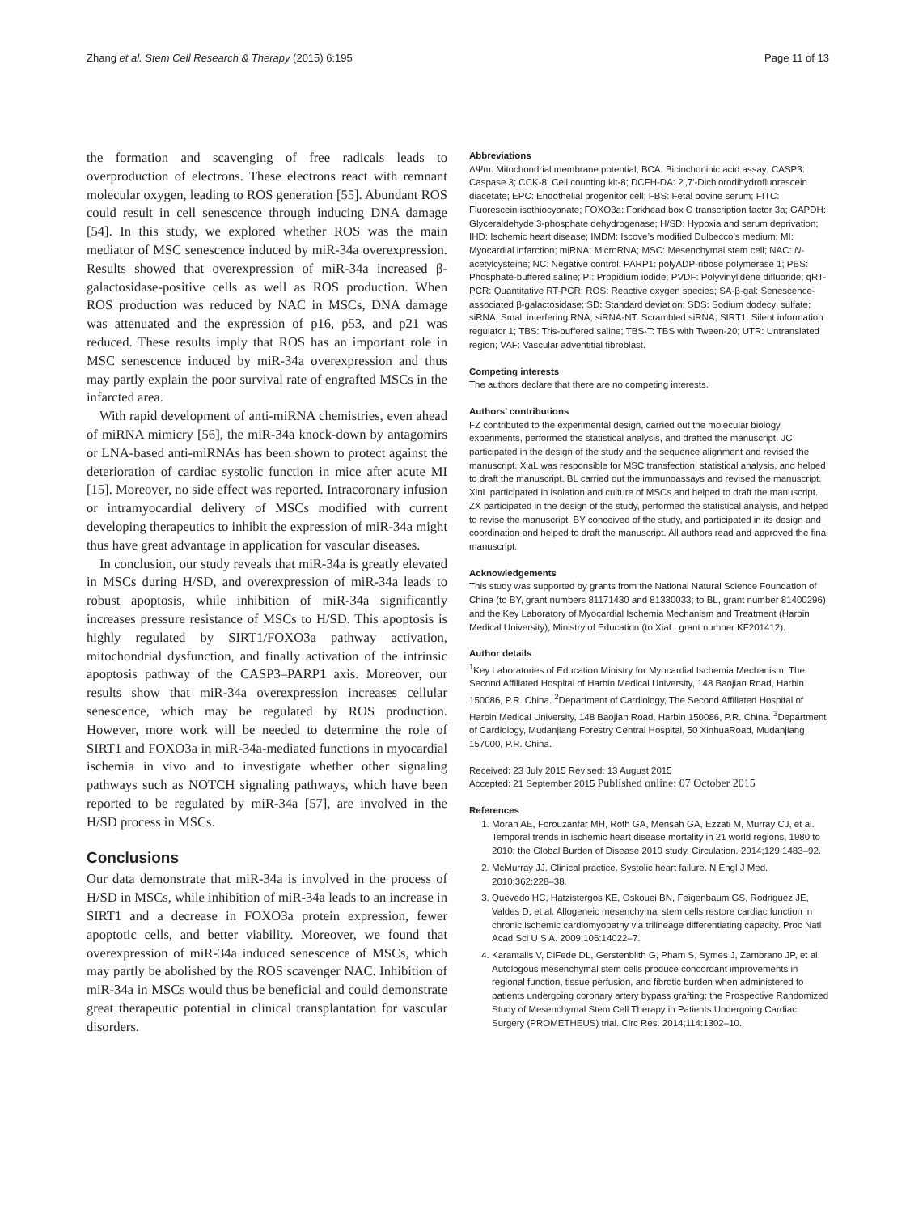Zhang et al. Stem Cell Research & Therapy (2015) 6:195 Page 11 of 13
the formation and scavenging of free radicals leads to overproduction of electrons. These electrons react with remnant molecular oxygen, leading to ROS generation [55]. Abundant ROS could result in cell senescence through inducing DNA damage [54]. In this study, we explored whether ROS was the main mediator of MSC senescence induced by miR-34a overexpression. Results showed that overexpression of miR-34a increased β-galactosidase-positive cells as well as ROS production. When ROS production was reduced by NAC in MSCs, DNA damage was attenuated and the expression of p16, p53, and p21 was reduced. These results imply that ROS has an important role in MSC senescence induced by miR-34a overexpression and thus may partly explain the poor survival rate of engrafted MSCs in the infarcted area.
With rapid development of anti-miRNA chemistries, even ahead of miRNA mimicry [56], the miR-34a knock-down by antagomirs or LNA-based anti-miRNAs has been shown to protect against the deterioration of cardiac systolic function in mice after acute MI [15]. Moreover, no side effect was reported. Intracoronary infusion or intramyocardial delivery of MSCs modified with current developing therapeutics to inhibit the expression of miR-34a might thus have great advantage in application for vascular diseases.
In conclusion, our study reveals that miR-34a is greatly elevated in MSCs during H/SD, and overexpression of miR-34a leads to robust apoptosis, while inhibition of miR-34a significantly increases pressure resistance of MSCs to H/SD. This apoptosis is highly regulated by SIRT1/FOXO3a pathway activation, mitochondrial dysfunction, and finally activation of the intrinsic apoptosis pathway of the CASP3–PARP1 axis. Moreover, our results show that miR-34a overexpression increases cellular senescence, which may be regulated by ROS production. However, more work will be needed to determine the role of SIRT1 and FOXO3a in miR-34a-mediated functions in myocardial ischemia in vivo and to investigate whether other signaling pathways such as NOTCH signaling pathways, which have been reported to be regulated by miR-34a [57], are involved in the H/SD process in MSCs.
Conclusions
Our data demonstrate that miR-34a is involved in the process of H/SD in MSCs, while inhibition of miR-34a leads to an increase in SIRT1 and a decrease in FOXO3a protein expression, fewer apoptotic cells, and better viability. Moreover, we found that overexpression of miR-34a induced senescence of MSCs, which may partly be abolished by the ROS scavenger NAC. Inhibition of miR-34a in MSCs would thus be beneficial and could demonstrate great therapeutic potential in clinical transplantation for vascular disorders.
Abbreviations
ΔΨm: Mitochondrial membrane potential; BCA: Bicinchoninic acid assay; CASP3: Caspase 3; CCK-8: Cell counting kit-8; DCFH-DA: 2′,7′-Dichlorodihydrofluorescein diacetate; EPC: Endothelial progenitor cell; FBS: Fetal bovine serum; FITC: Fluorescein isothiocyanate; FOXO3a: Forkhead box O transcription factor 3a; GAPDH: Glyceraldehyde 3-phosphate dehydrogenase; H/SD: Hypoxia and serum deprivation; IHD: Ischemic heart disease; IMDM: Iscove’s modified Dulbecco’s medium; MI: Myocardial infarction; miRNA: MicroRNA; MSC: Mesenchymal stem cell; NAC: N-acetylcysteine; NC: Negative control; PARP1: polyADP-ribose polymerase 1; PBS: Phosphate-buffered saline; PI: Propidium iodide; PVDF: Polyvinylidene difluoride; qRT-PCR: Quantitative RT-PCR; ROS: Reactive oxygen species; SA-β-gal: Senescence-associated β-galactosidase; SD: Standard deviation; SDS: Sodium dodecyl sulfate; siRNA: Small interfering RNA; siRNA-NT: Scrambled siRNA; SIRT1: Silent information regulator 1; TBS: Tris-buffered saline; TBS-T: TBS with Tween-20; UTR: Untranslated region; VAF: Vascular adventitial fibroblast.
Competing interests
The authors declare that there are no competing interests.
Authors’ contributions
FZ contributed to the experimental design, carried out the molecular biology experiments, performed the statistical analysis, and drafted the manuscript. JC participated in the design of the study and the sequence alignment and revised the manuscript. XiaL was responsible for MSC transfection, statistical analysis, and helped to draft the manuscript. BL carried out the immunoassays and revised the manuscript. XinL participated in isolation and culture of MSCs and helped to draft the manuscript. ZX participated in the design of the study, performed the statistical analysis, and helped to revise the manuscript. BY conceived of the study, and participated in its design and coordination and helped to draft the manuscript. All authors read and approved the final manuscript.
Acknowledgements
This study was supported by grants from the National Natural Science Foundation of China (to BY, grant numbers 81171430 and 81330033; to BL, grant number 81400296) and the Key Laboratory of Myocardial Ischemia Mechanism and Treatment (Harbin Medical University), Ministry of Education (to XiaL, grant number KF201412).
Author details
<sup>1</sup> Key Laboratories of Education Ministry for Myocardial Ischemia Mechanism, The Second Affiliated Hospital of Harbin Medical University, 148 Baojian Road, Harbin 150086, P.R. China. <sup>2</sup>Department of Cardiology, The Second Affiliated Hospital of Harbin Medical University, 148 Baojian Road, Harbin 150086, P.R. China. <sup>3</sup>Department of Cardiology, Mudanjiang Forestry Central Hospital, 50 XinhuaRoad, Mudanjiang 157000, P.R. China.
Received: 23 July 2015 Revised: 13 August 2015
Accepted: 21 September 2015 Published online: 07 October 2015
References
1. Moran AE, Forouzanfar MH, Roth GA, Mensah GA, Ezzati M, Murray CJ, et al. Temporal trends in ischemic heart disease mortality in 21 world regions, 1980 to 2010: the Global Burden of Disease 2010 study. Circulation. 2014;129:1483–92.
2. McMurray JJ. Clinical practice. Systolic heart failure. N Engl J Med. 2010;362:228–38.
3. Quevedo HC, Hatzistergos KE, Oskouei BN, Feigenbaum GS, Rodriguez JE, Valdes D, et al. Allogeneic mesenchymal stem cells restore cardiac function in chronic ischemic cardiomyopathy via trilineage differentiating capacity. Proc Natl Acad Sci U S A. 2009;106:14022–7.
4. Karantalis V, DiFede DL, Gerstenblith G, Pham S, Symes J, Zambrano JP, et al. Autologous mesenchymal stem cells produce concordant improvements in regional function, tissue perfusion, and fibrotic burden when administered to patients undergoing coronary artery bypass grafting: the Prospective Randomized Study of Mesenchymal Stem Cell Therapy in Patients Undergoing Cardiac Surgery (PROMETHEUS) trial. Circ Res. 2014;114:1302–10.